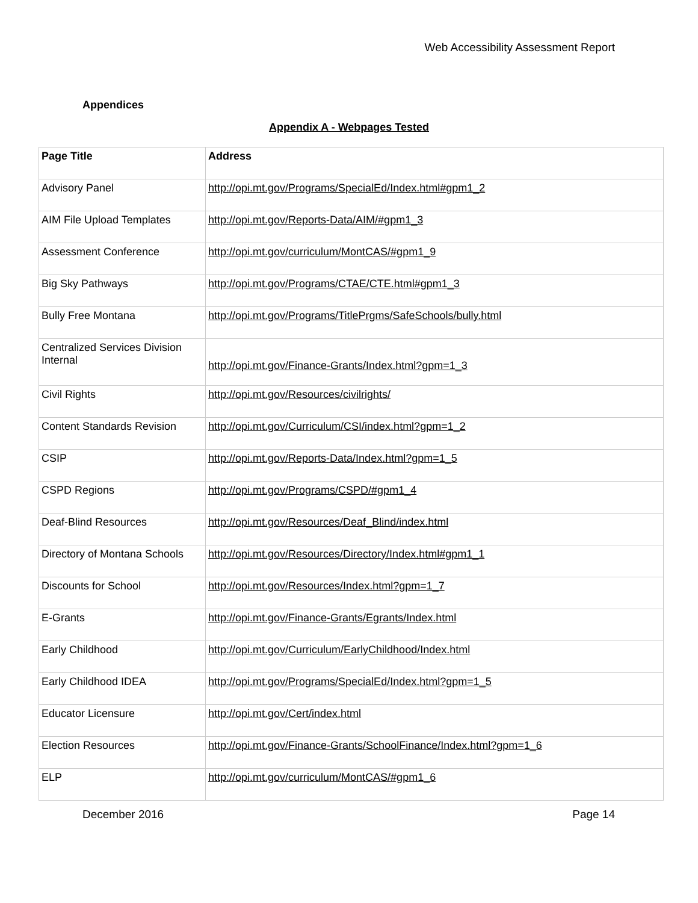Web Accessibility Assessment Report
Appendices
Appendix A - Webpages Tested
| Page Title | Address |
| --- | --- |
| Advisory Panel | http://opi.mt.gov/Programs/SpecialEd/Index.html#gpm1_2 |
| AIM File Upload Templates | http://opi.mt.gov/Reports-Data/AIM/#gpm1_3 |
| Assessment Conference | http://opi.mt.gov/curriculum/MontCAS/#gpm1_9 |
| Big Sky Pathways | http://opi.mt.gov/Programs/CTAE/CTE.html#gpm1_3 |
| Bully Free Montana | http://opi.mt.gov/Programs/TitlePrgms/SafeSchools/bully.html |
| Centralized Services Division Internal | http://opi.mt.gov/Finance-Grants/Index.html?gpm=1_3 |
| Civil Rights | http://opi.mt.gov/Resources/civilrights/ |
| Content Standards Revision | http://opi.mt.gov/Curriculum/CSI/index.html?gpm=1_2 |
| CSIP | http://opi.mt.gov/Reports-Data/Index.html?gpm=1_5 |
| CSPD Regions | http://opi.mt.gov/Programs/CSPD/#gpm1_4 |
| Deaf-Blind Resources | http://opi.mt.gov/Resources/Deaf_Blind/index.html |
| Directory of Montana Schools | http://opi.mt.gov/Resources/Directory/Index.html#gpm1_1 |
| Discounts for School | http://opi.mt.gov/Resources/Index.html?gpm=1_7 |
| E-Grants | http://opi.mt.gov/Finance-Grants/Egrants/Index.html |
| Early Childhood | http://opi.mt.gov/Curriculum/EarlyChildhood/Index.html |
| Early Childhood IDEA | http://opi.mt.gov/Programs/SpecialEd/Index.html?gpm=1_5 |
| Educator Licensure | http://opi.mt.gov/Cert/index.html |
| Election Resources | http://opi.mt.gov/Finance-Grants/SchoolFinance/Index.html?gpm=1_6 |
| ELP | http://opi.mt.gov/curriculum/MontCAS/#gpm1_6 |
December 2016 Page 14